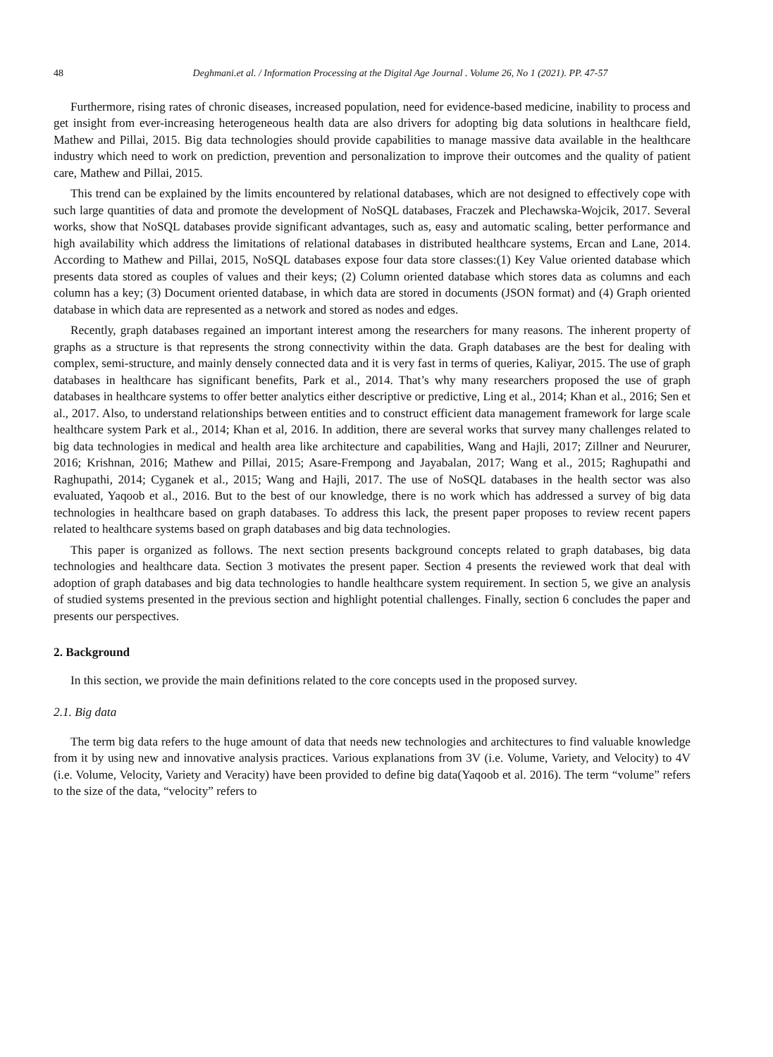48 Deghmani.et al. / Information Processing at the Digital Age Journal . Volume 26, No 1 (2021). PP. 47-57
Furthermore, rising rates of chronic diseases, increased population, need for evidence-based medicine, inability to process and get insight from ever-increasing heterogeneous health data are also drivers for adopting big data solutions in healthcare field, Mathew and Pillai, 2015. Big data technologies should provide capabilities to manage massive data available in the healthcare industry which need to work on prediction, prevention and personalization to improve their outcomes and the quality of patient care, Mathew and Pillai, 2015.
This trend can be explained by the limits encountered by relational databases, which are not designed to effectively cope with such large quantities of data and promote the development of NoSQL databases, Fraczek and Plechawska-Wojcik, 2017. Several works, show that NoSQL databases provide significant advantages, such as, easy and automatic scaling, better performance and high availability which address the limitations of relational databases in distributed healthcare systems, Ercan and Lane, 2014. According to Mathew and Pillai, 2015, NoSQL databases expose four data store classes:(1) Key Value oriented database which presents data stored as couples of values and their keys; (2) Column oriented database which stores data as columns and each column has a key; (3) Document oriented database, in which data are stored in documents (JSON format) and (4) Graph oriented database in which data are represented as a network and stored as nodes and edges.
Recently, graph databases regained an important interest among the researchers for many reasons. The inherent property of graphs as a structure is that represents the strong connectivity within the data. Graph databases are the best for dealing with complex, semi-structure, and mainly densely connected data and it is very fast in terms of queries, Kaliyar, 2015. The use of graph databases in healthcare has significant benefits, Park et al., 2014. That’s why many researchers proposed the use of graph databases in healthcare systems to offer better analytics either descriptive or predictive, Ling et al., 2014; Khan et al., 2016; Sen et al., 2017. Also, to understand relationships between entities and to construct efficient data management framework for large scale healthcare system Park et al., 2014; Khan et al, 2016. In addition, there are several works that survey many challenges related to big data technologies in medical and health area like architecture and capabilities, Wang and Hajli, 2017; Zillner and Neururer, 2016; Krishnan, 2016; Mathew and Pillai, 2015; Asare-Frempong and Jayabalan, 2017; Wang et al., 2015; Raghupathi and Raghupathi, 2014; Cyganek et al., 2015; Wang and Hajli, 2017. The use of NoSQL databases in the health sector was also evaluated, Yaqoob et al., 2016. But to the best of our knowledge, there is no work which has addressed a survey of big data technologies in healthcare based on graph databases. To address this lack, the present paper proposes to review recent papers related to healthcare systems based on graph databases and big data technologies.
This paper is organized as follows. The next section presents background concepts related to graph databases, big data technologies and healthcare data. Section 3 motivates the present paper. Section 4 presents the reviewed work that deal with adoption of graph databases and big data technologies to handle healthcare system requirement. In section 5, we give an analysis of studied systems presented in the previous section and highlight potential challenges. Finally, section 6 concludes the paper and presents our perspectives.
2. Background
In this section, we provide the main definitions related to the core concepts used in the proposed survey.
2.1. Big data
The term big data refers to the huge amount of data that needs new technologies and architectures to find valuable knowledge from it by using new and innovative analysis practices. Various explanations from 3V (i.e. Volume, Variety, and Velocity) to 4V (i.e. Volume, Velocity, Variety and Veracity) have been provided to define big data(Yaqoob et al. 2016). The term “volume” refers to the size of the data, “velocity” refers to